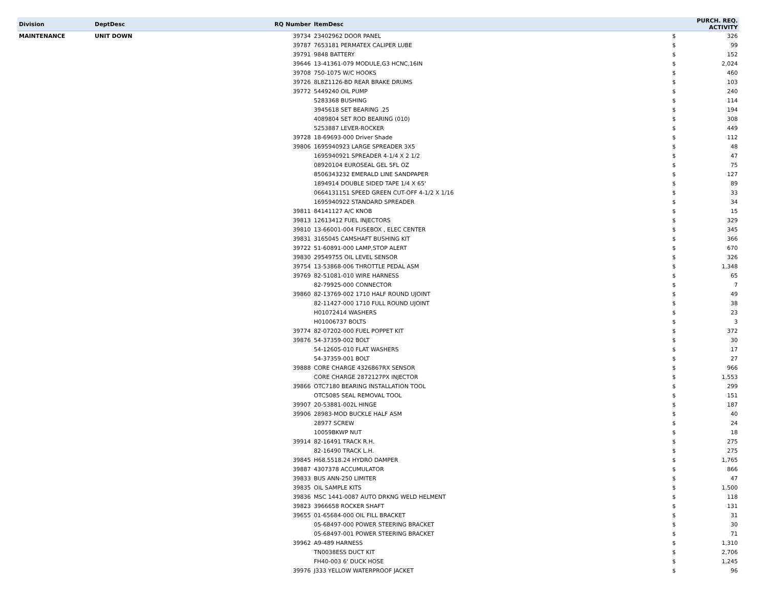| Division | DeptDesc | RQ Number | ItemDesc | PURCH. REQ. ACTIVITY | |
| --- | --- | --- | --- | --- | --- |
| MAINTENANCE | UNIT DOWN | 39734 | 23402962 DOOR PANEL | $ | 326 |
| | | 39787 | 7653181 PERMATEX CALIPER LUBE | $ | 99 |
| | | 39791 | 9848 BATTERY | $ | 152 |
| | | 39646 | 13-41361-079 MODULE,G3 HCNC,16IN | $ | 2,024 |
| | | 39708 | 750-1075 W/C HOOKS | $ | 460 |
| | | 39726 | 8L8Z1126-BD REAR BRAKE DRUMS | $ | 103 |
| | | 39772 | 5449240 OIL PUMP | $ | 240 |
| | | | 5283368 BUSHING | $ | 114 |
| | | | 3945618 SET BEARING .25 | $ | 194 |
| | | | 4089804 SET ROD BEARING (010) | $ | 308 |
| | | | 5253887 LEVER-ROCKER | $ | 449 |
| | | 39728 | 18-69693-000 Driver Shade | $ | 112 |
| | | 39806 | 1695940923 LARGE SPREADER 3X5 | $ | 48 |
| | | | 1695940921 SPREADER 4-1/4 X 2 1/2 | $ | 47 |
| | | | 08920104 EUROSEAL GEL 5FL OZ | $ | 75 |
| | | | 8506343232 EMERALD LINE SANDPAPER | $ | 127 |
| | | | 1894914 DOUBLE SIDED TAPE 1/4 X 65' | $ | 89 |
| | | | 0664131151 SPEED GREEN CUT-OFF 4-1/2 X 1/16 | $ | 33 |
| | | | 1695940922 STANDARD SPREADER | $ | 34 |
| | | 39811 | 84141127 A/C KNOB | $ | 15 |
| | | 39813 | 12613412 FUEL INJECTORS | $ | 329 |
| | | 39810 | 13-66001-004 FUSEBOX , ELEC CENTER | $ | 345 |
| | | 39831 | 3165045 CAMSHAFT BUSHING KIT | $ | 366 |
| | | 39722 | 51-60891-000 LAMP,STOP ALERT | $ | 670 |
| | | 39830 | 29549755 OIL LEVEL SENSOR | $ | 326 |
| | | 39754 | 13-53868-006 THROTTLE PEDAL ASM | $ | 1,348 |
| | | 39769 | 82-51081-010 WIRE HARNESS | $ | 65 |
| | | | 82-79925-000 CONNECTOR | $ | 7 |
| | | 39860 | 82-13769-002 1710 HALF ROUND UJOINT | $ | 49 |
| | | | 82-11427-000 1710 FULL ROUND UJOINT | $ | 38 |
| | | | H01072414 WASHERS | $ | 23 |
| | | | H01006737 BOLTS | $ | 3 |
| | | 39774 | 82-07202-000 FUEL POPPET KIT | $ | 372 |
| | | 39876 | 54-37359-002 BOLT | $ | 30 |
| | | | 54-12605-010 FLAT WASHERS | $ | 17 |
| | | | 54-37359-001 BOLT | $ | 27 |
| | | 39888 | CORE CHARGE 4326867RX SENSOR | $ | 966 |
| | | | CORE CHARGE 2872127PX INJECTOR | $ | 1,553 |
| | | 39866 | OTC7180 BEARING INSTALLATION TOOL | $ | 299 |
| | | | OTC5085 SEAL REMOVAL TOOL | $ | 151 |
| | | 39907 | 20-53881-002L HINGE | $ | 187 |
| | | 39906 | 28983-MOD BUCKLE HALF ASM | $ | 40 |
| | | | 28977 SCREW | $ | 24 |
| | | | 10059BKWP NUT | $ | 18 |
| | | 39914 | 82-16491 TRACK R.H. | $ | 275 |
| | | | 82-16490 TRACK L.H. | $ | 275 |
| | | 39845 | H68.5518.24 HYDRO DAMPER | $ | 1,765 |
| | | 39887 | 4307378 ACCUMULATOR | $ | 866 |
| | | 39833 | BUS ANN-250 LIMITER | $ | 47 |
| | | 39835 | OIL SAMPLE KITS | $ | 1,500 |
| | | 39836 | MSC 1441-0087 AUTO DRKNG WELD HELMENT | $ | 118 |
| | | 39823 | 3966658 ROCKER SHAFT | $ | 131 |
| | | 39655 | 01-65684-000 OIL FILL BRACKET | $ | 31 |
| | | | 05-68497-000 POWER STEERING BRACKET | $ | 30 |
| | | | 05-68497-001 POWER STEERING BRACKET | $ | 71 |
| | | 39962 | A9-489 HARNESS | $ | 1,310 |
| | | | TN0038ESS DUCT KIT | $ | 2,706 |
| | | | FH40-003 6' DUCK HOSE | $ | 1,245 |
| | | 39976 | J333 YELLOW WATERPROOF JACKET | $ | 96 |